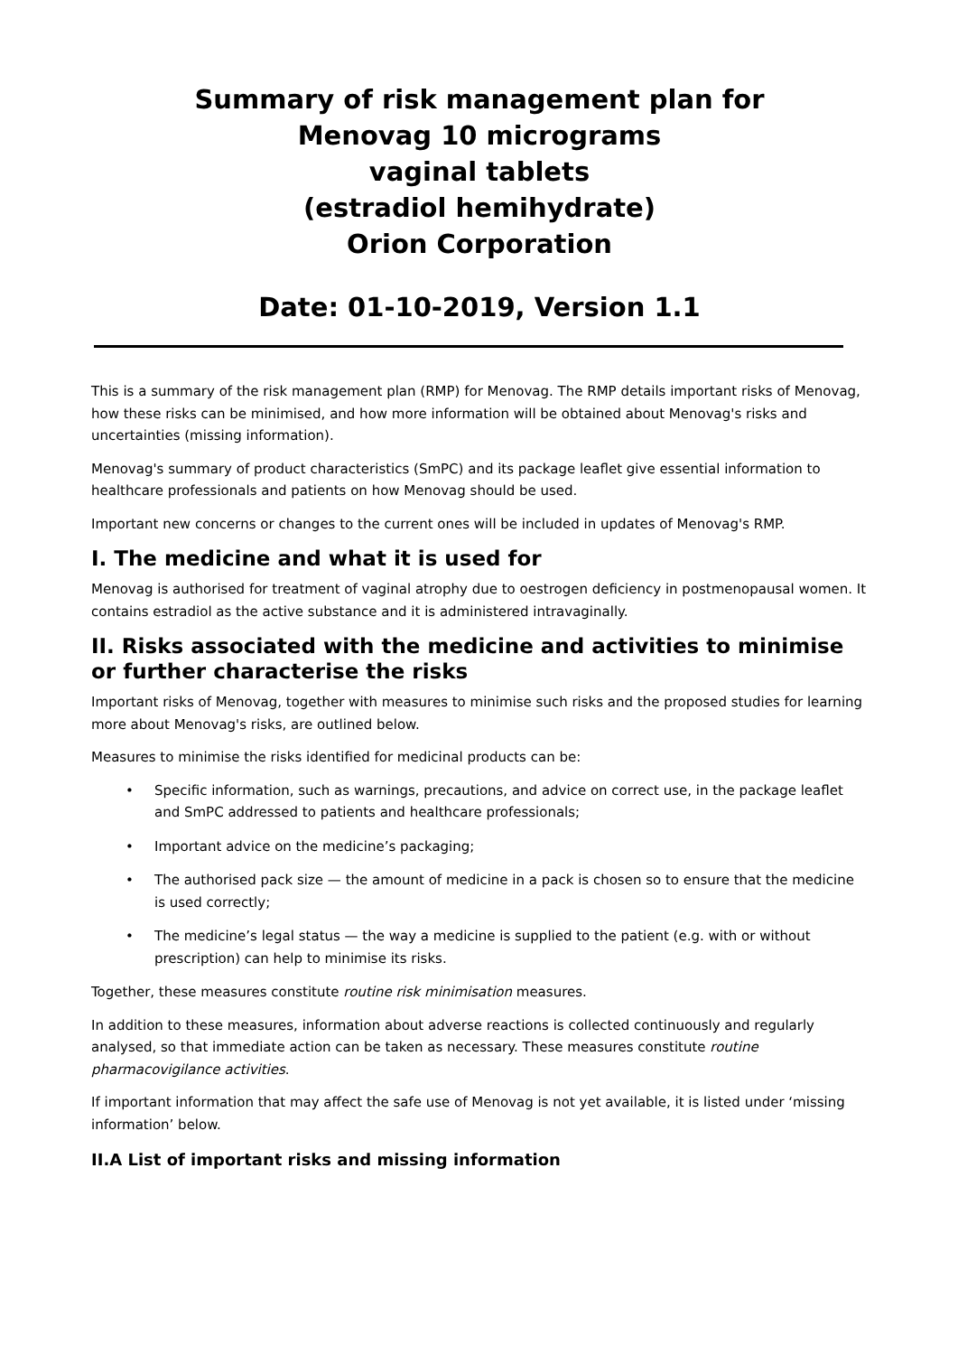Summary of risk management plan for
Menovag 10 micrograms
vaginal tablets
(estradiol hemihydrate)
Orion Corporation
Date: 01-10-2019, Version 1.1
This is a summary of the risk management plan (RMP) for Menovag. The RMP details important risks of Menovag, how these risks can be minimised, and how more information will be obtained about Menovag's risks and uncertainties (missing information).
Menovag's summary of product characteristics (SmPC) and its package leaflet give essential information to healthcare professionals and patients on how Menovag should be used.
Important new concerns or changes to the current ones will be included in updates of Menovag's RMP.
I. The medicine and what it is used for
Menovag is authorised for treatment of vaginal atrophy due to oestrogen deficiency in postmenopausal women. It contains estradiol as the active substance and it is administered intravaginally.
II. Risks associated with the medicine and activities to minimise or further characterise the risks
Important risks of Menovag, together with measures to minimise such risks and the proposed studies for learning more about Menovag's risks, are outlined below.
Measures to minimise the risks identified for medicinal products can be:
• Specific information, such as warnings, precautions, and advice on correct use, in the package leaflet and SmPC addressed to patients and healthcare professionals;
• Important advice on the medicine’s packaging;
• The authorised pack size — the amount of medicine in a pack is chosen so to ensure that the medicine is used correctly;
• The medicine’s legal status — the way a medicine is supplied to the patient (e.g. with or without prescription) can help to minimise its risks.
Together, these measures constitute routine risk minimisation measures.
In addition to these measures, information about adverse reactions is collected continuously and regularly analysed, so that immediate action can be taken as necessary. These measures constitute routine pharmacovigilance activities.
If important information that may affect the safe use of Menovag is not yet available, it is listed under ‘missing information’ below.
II.A List of important risks and missing information